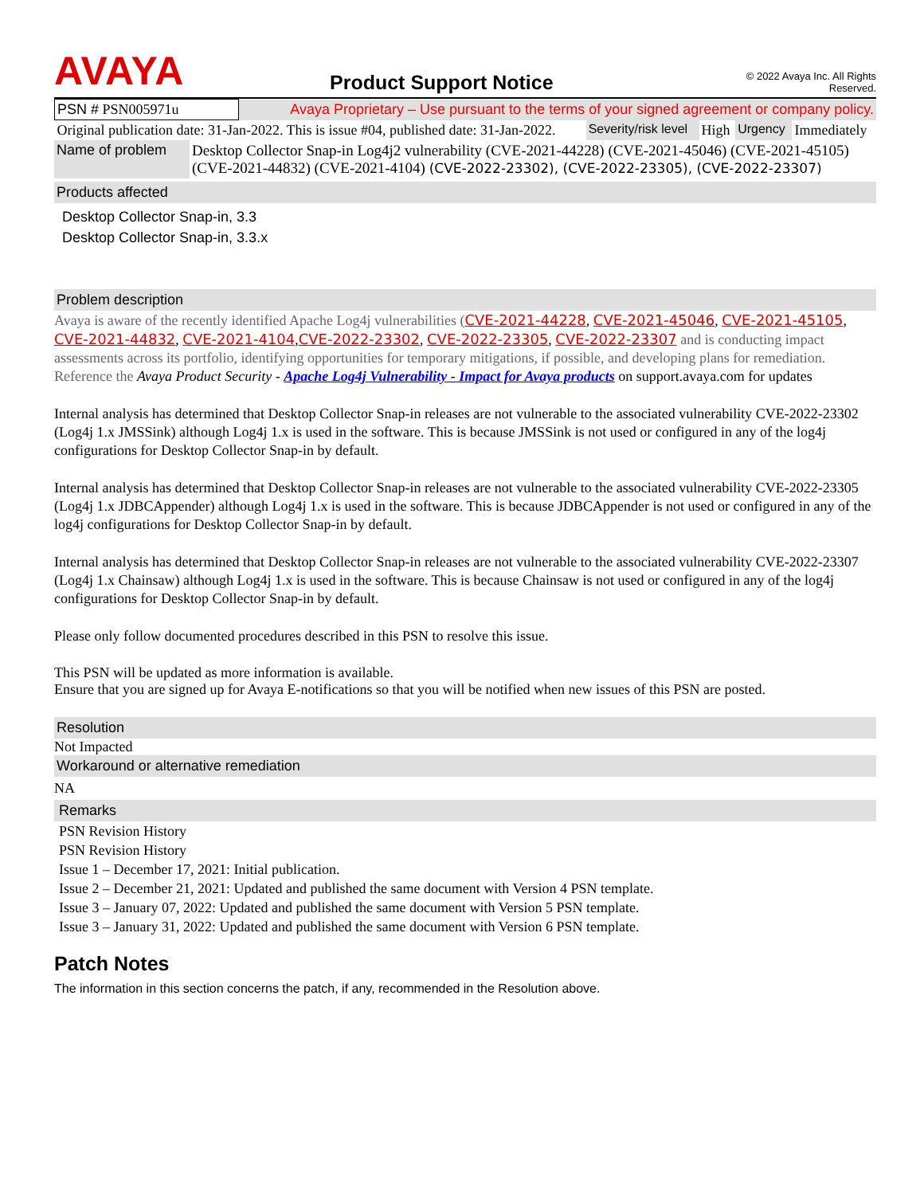AVAYA
Product Support Notice
© 2022 Avaya Inc. All Rights Reserved.
| PSN # PSN005971u | Avaya Proprietary – Use pursuant to the terms of your signed agreement or company policy. | | | | |
| Original publication date: 31-Jan-2022. This is issue #04, published date: 31-Jan-2022. | | Severity/risk level | High | Urgency | Immediately |
| Name of problem | Desktop Collector Snap-in Log4j2 vulnerability (CVE-2021-44228) (CVE-2021-45046) (CVE-2021-45105) (CVE-2021-44832) (CVE-2021-4104) (CVE-2022-23302), (CVE-2022-23305), (CVE-2022-23307) |
Products affected
Desktop Collector Snap-in, 3.3
Desktop Collector Snap-in, 3.3.x
Problem description
Avaya is aware of the recently identified Apache Log4j vulnerabilities (CVE-2021-44228, CVE-2021-45046, CVE-2021-45105, CVE-2021-44832, CVE-2021-4104,CVE-2022-23302, CVE-2022-23305, CVE-2022-23307 and is conducting impact assessments across its portfolio, identifying opportunities for temporary mitigations, if possible, and developing plans for remediation. Reference the Avaya Product Security - Apache Log4j Vulnerability - Impact for Avaya products on support.avaya.com for updates
Internal analysis has determined that Desktop Collector Snap-in releases are not vulnerable to the associated vulnerability CVE-2022-23302 (Log4j 1.x JMSSink) although Log4j 1.x is used in the software. This is because JMSSink is not used or configured in any of the log4j configurations for Desktop Collector Snap-in by default.
Internal analysis has determined that Desktop Collector Snap-in releases are not vulnerable to the associated vulnerability CVE-2022-23305 (Log4j 1.x JDBCAppender) although Log4j 1.x is used in the software. This is because JDBCAppender is not used or configured in any of the log4j configurations for Desktop Collector Snap-in by default.
Internal analysis has determined that Desktop Collector Snap-in releases are not vulnerable to the associated vulnerability CVE-2022-23307 (Log4j 1.x Chainsaw) although Log4j 1.x is used in the software. This is because Chainsaw is not used or configured in any of the log4j configurations for Desktop Collector Snap-in by default.
Please only follow documented procedures described in this PSN to resolve this issue.
This PSN will be updated as more information is available.
Ensure that you are signed up for Avaya E-notifications so that you will be notified when new issues of this PSN are posted.
Resolution
Not Impacted
Workaround or alternative remediation
NA
Remarks
PSN Revision History
PSN Revision History
Issue 1 – December 17, 2021: Initial publication.
Issue 2 – December 21, 2021: Updated and published the same document with Version 4 PSN template.
Issue 3 – January 07, 2022: Updated and published the same document with Version 5 PSN template.
Issue 3 – January 31, 2022: Updated and published the same document with Version 6 PSN template.
Patch Notes
The information in this section concerns the patch, if any, recommended in the Resolution above.